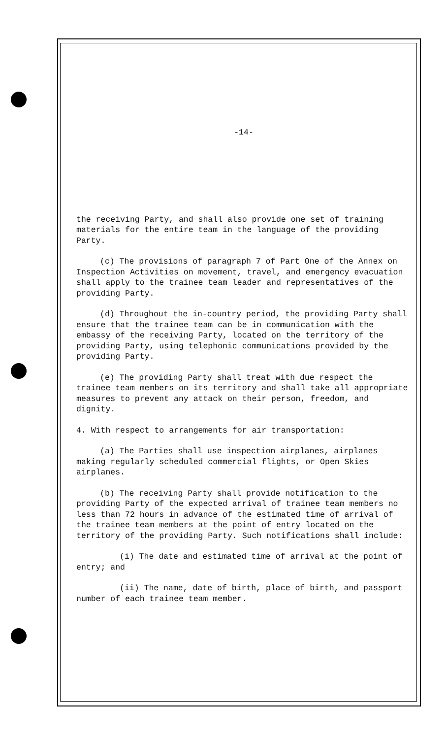-14-
the receiving Party, and shall also provide one set of training materials for the entire team in the language of the providing Party.
(c) The provisions of paragraph 7 of Part One of the Annex on Inspection Activities on movement, travel, and emergency evacuation shall apply to the trainee team leader and representatives of the providing Party.
(d) Throughout the in-country period, the providing Party shall ensure that the trainee team can be in communication with the embassy of the receiving Party, located on the territory of the providing Party, using telephonic communications provided by the providing Party.
(e) The providing Party shall treat with due respect the trainee team members on its territory and shall take all appropriate measures to prevent any attack on their person, freedom, and dignity.
4. With respect to arrangements for air transportation:
(a) The Parties shall use inspection airplanes, airplanes making regularly scheduled commercial flights, or Open Skies airplanes.
(b) The receiving Party shall provide notification to the providing Party of the expected arrival of trainee team members no less than 72 hours in advance of the estimated time of arrival of the trainee team members at the point of entry located on the territory of the providing Party. Such notifications shall include:
(i) The date and estimated time of arrival at the point of entry; and
(ii) The name, date of birth, place of birth, and passport number of each trainee team member.